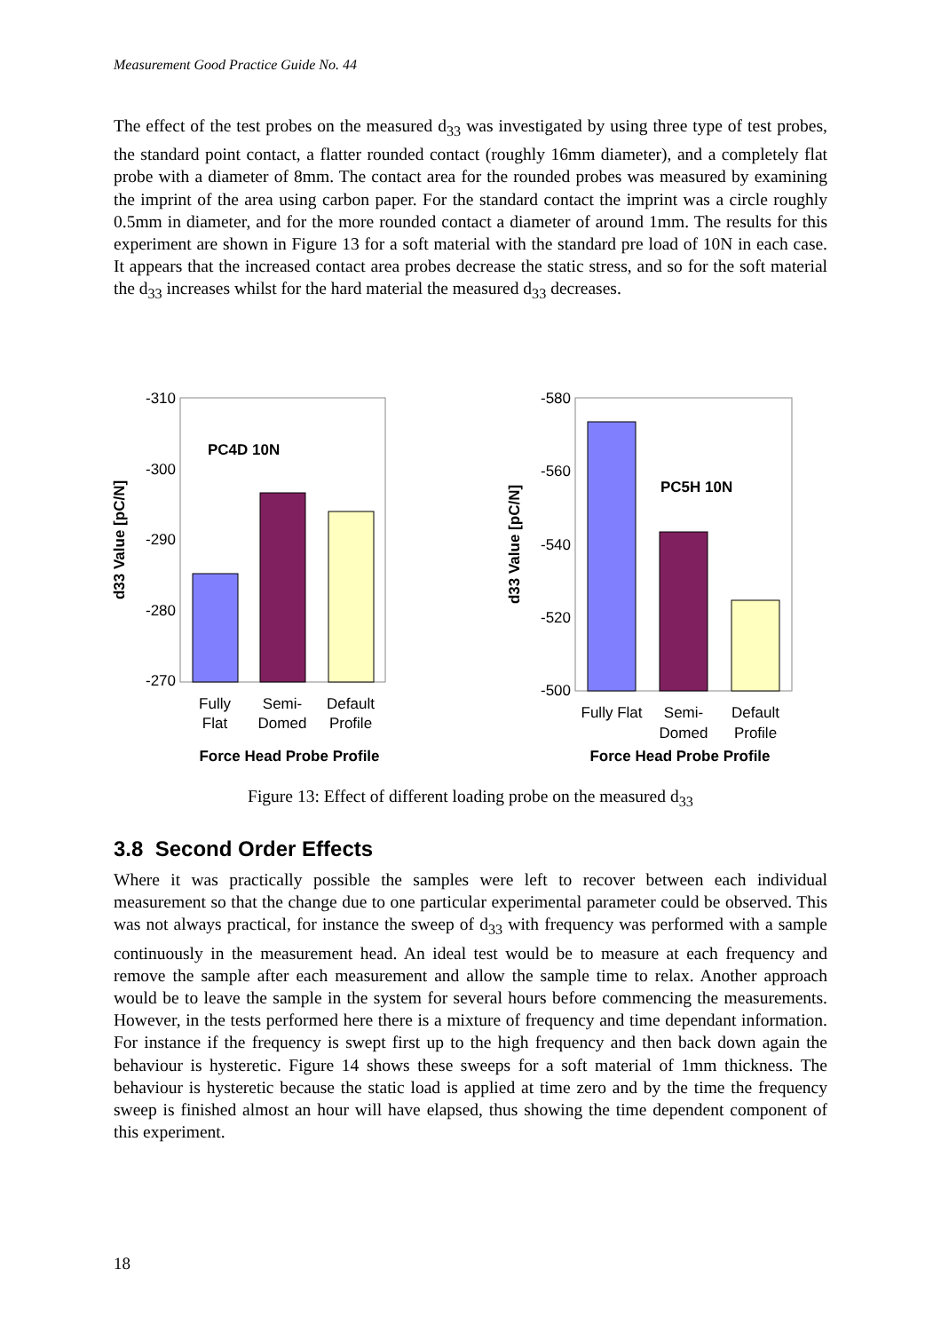Measurement Good Practice Guide No. 44
The effect of the test probes on the measured d<sub>33</sub> was investigated by using three type of test probes, the standard point contact, a flatter rounded contact (roughly 16mm diameter), and a completely flat probe with a diameter of 8mm. The contact area for the rounded probes was measured by examining the imprint of the area using carbon paper. For the standard contact the imprint was a circle roughly 0.5mm in diameter, and for the more rounded contact a diameter of around 1mm. The results for this experiment are shown in Figure 13 for a soft material with the standard pre load of 10N in each case. It appears that the increased contact area probes decrease the static stress, and so for the soft material the d<sub>33</sub> increases whilst for the hard material the measured d<sub>33</sub> decreases.
-310
-300
-290
-280
-270
d33 Value [pC/N]
PC4D 10N
Fully
Flat
Semi-
Domed
Default
Profile
Force Head Probe Profile
-580
-560
-540
-520
-500
d33 Value [pC/N]
PC5H 10N
Fully Flat
Semi-
Domed
Default
Profile
Force Head Probe Profile
Figure 13: Effect of different loading probe on the measured d<sub>33</sub>
3.8 Second Order Effects
Where it was practically possible the samples were left to recover between each individual measurement so that the change due to one particular experimental parameter could be observed. This was not always practical, for instance the sweep of d<sub>33</sub> with frequency was performed with a sample continuously in the measurement head. An ideal test would be to measure at each frequency and remove the sample after each measurement and allow the sample time to relax. Another approach would be to leave the sample in the system for several hours before commencing the measurements. However, in the tests performed here there is a mixture of frequency and time dependant information. For instance if the frequency is swept first up to the high frequency and then back down again the behaviour is hysteretic. Figure 14 shows these sweeps for a soft material of 1mm thickness. The behaviour is hysteretic because the static load is applied at time zero and by the time the frequency sweep is finished almost an hour will have elapsed, thus showing the time dependent component of this experiment.
18